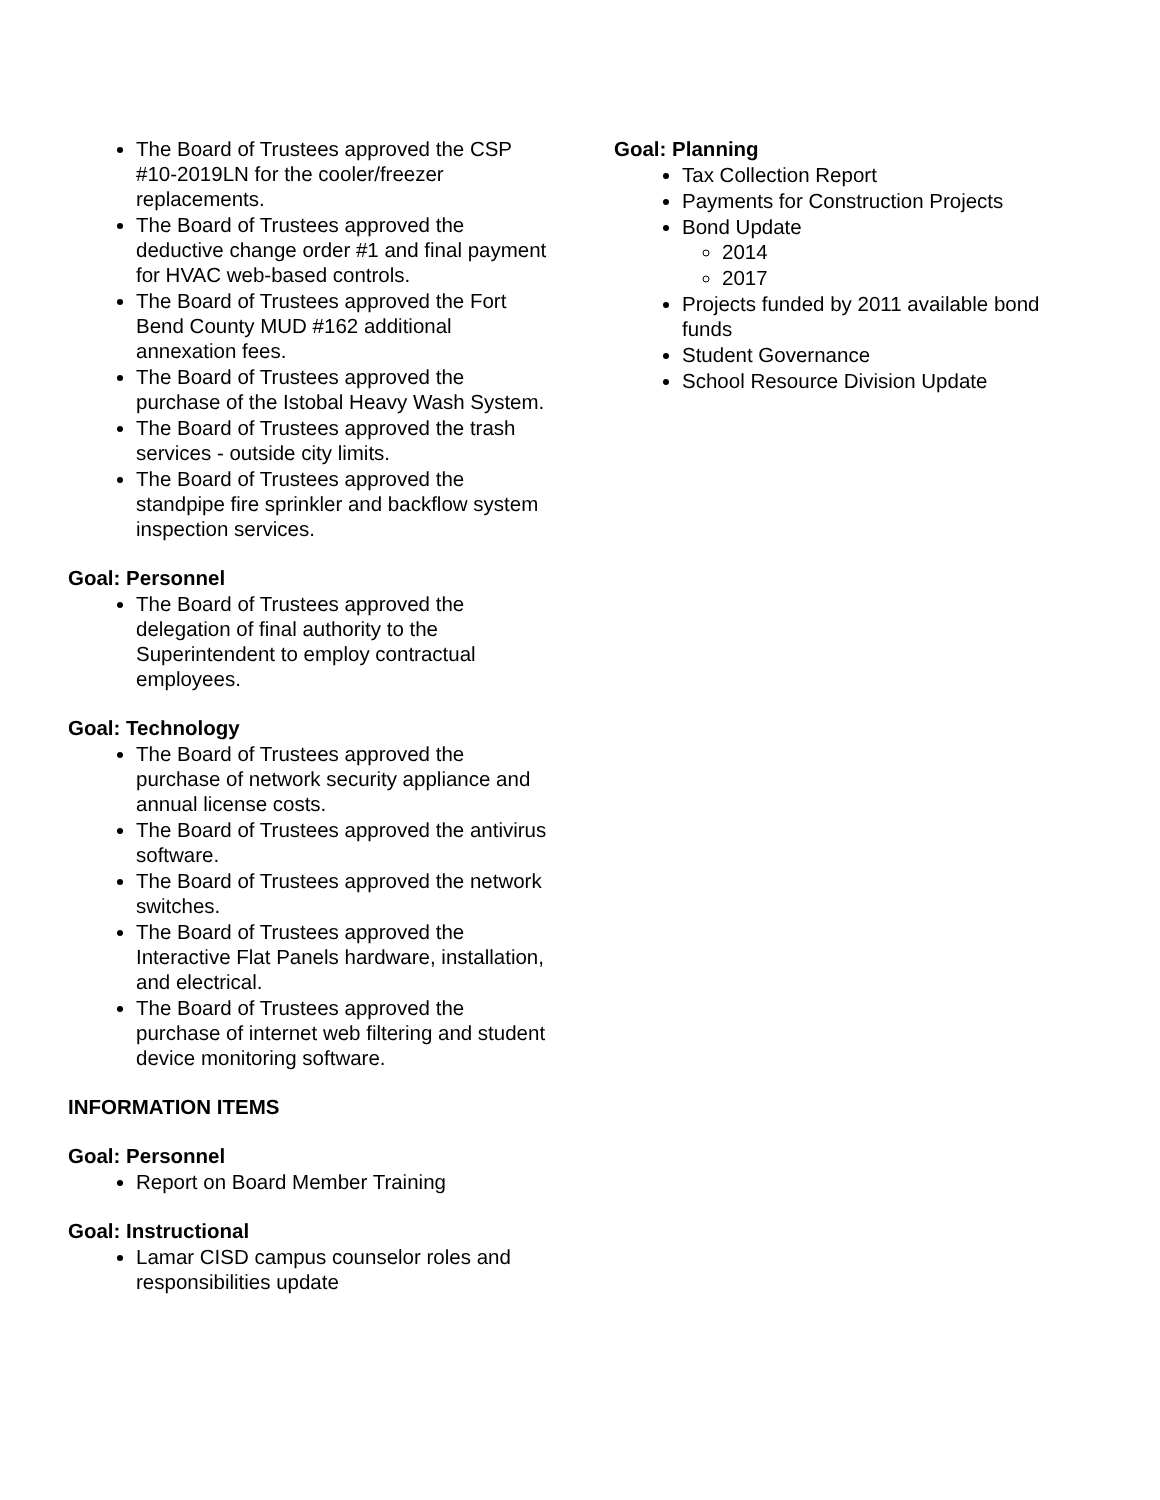The Board of Trustees approved the CSP #10-2019LN for the cooler/freezer replacements.
The Board of Trustees approved the deductive change order #1 and final payment for HVAC web-based controls.
The Board of Trustees approved the Fort Bend County MUD #162 additional annexation fees.
The Board of Trustees approved the purchase of the Istobal Heavy Wash System.
The Board of Trustees approved the trash services - outside city limits.
The Board of Trustees approved the standpipe fire sprinkler and backflow system inspection services.
Goal: Personnel
The Board of Trustees approved the delegation of final authority to the Superintendent to employ contractual employees.
Goal: Technology
The Board of Trustees approved the purchase of network security appliance and annual license costs.
The Board of Trustees approved the antivirus software.
The Board of Trustees approved the network switches.
The Board of Trustees approved the Interactive Flat Panels hardware, installation, and electrical.
The Board of Trustees approved the purchase of internet web filtering and student device monitoring software.
INFORMATION ITEMS
Goal: Personnel
Report on Board Member Training
Goal: Instructional
Lamar CISD campus counselor roles and responsibilities update
Goal: Planning
Tax Collection Report
Payments for Construction Projects
Bond Update
2014
2017
Projects funded by 2011 available bond funds
Student Governance
School Resource Division Update